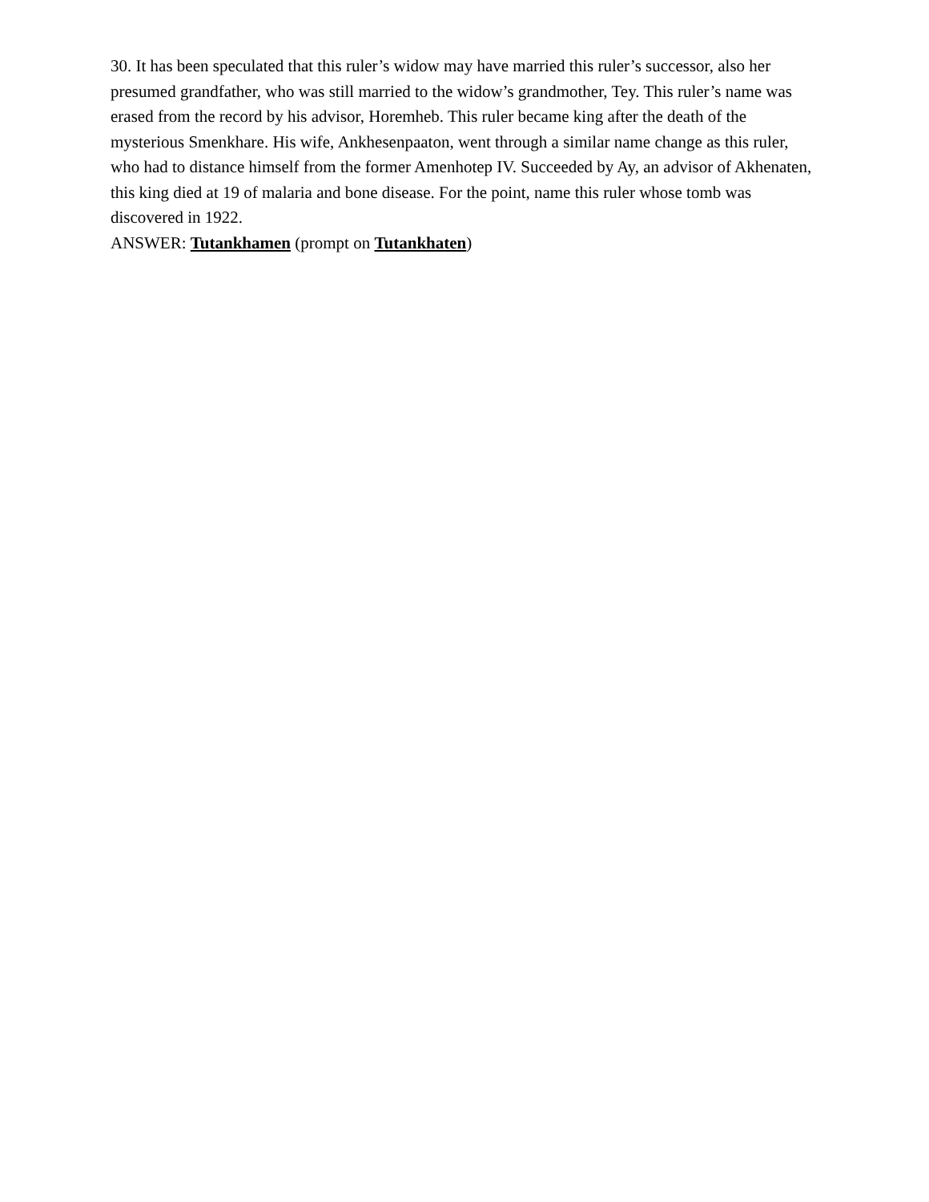30. It has been speculated that this ruler’s widow may have married this ruler’s successor, also her presumed grandfather, who was still married to the widow’s grandmother, Tey. This ruler’s name was erased from the record by his advisor, Horemheb. This ruler became king after the death of the mysterious Smenkhare. His wife, Ankhesenpaaton, went through a similar name change as this ruler, who had to distance himself from the former Amenhotep IV. Succeeded by Ay, an advisor of Akhenaten, this king died at 19 of malaria and bone disease. For the point, name this ruler whose tomb was discovered in 1922.
ANSWER: Tutankhamen (prompt on Tutankhaten)